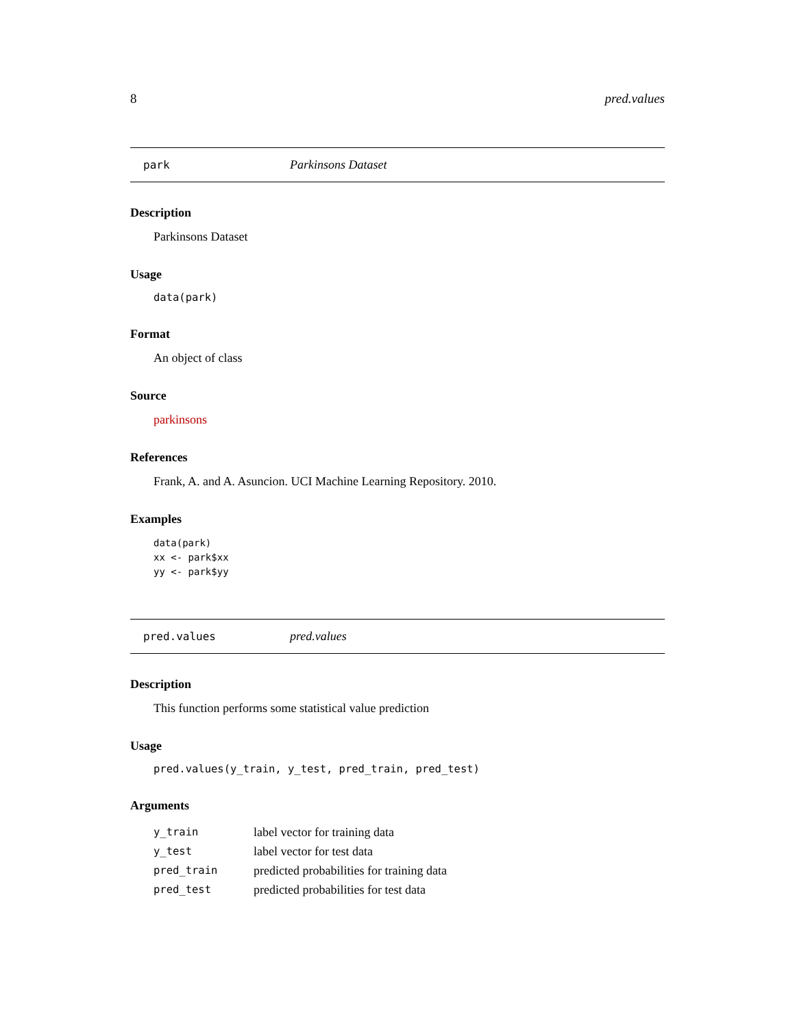8 pred.values
park Parkinsons Dataset
Description
Parkinsons Dataset
Usage
data(park)
Format
An object of class
Source
parkinsons
References
Frank, A. and A. Asuncion. UCI Machine Learning Repository. 2010.
Examples
data(park)
xx <- park$xx
yy <- park$yy
pred.values pred.values
Description
This function performs some statistical value prediction
Usage
pred.values(y_train, y_test, pred_train, pred_test)
Arguments
| y_train | label vector for training data |
| y_test | label vector for test data |
| pred_train | predicted probabilities for training data |
| pred_test | predicted probabilities for test data |